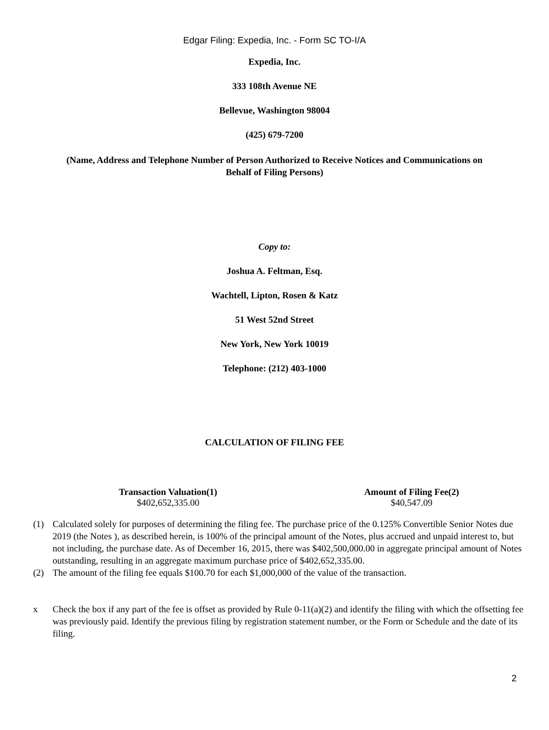Edgar Filing: Expedia, Inc. - Form SC TO-I/A
Expedia, Inc.
333 108th Avenue NE
Bellevue, Washington 98004
(425) 679-7200
(Name, Address and Telephone Number of Person Authorized to Receive Notices and Communications on
Behalf of Filing Persons)
Copy to:
Joshua A. Feltman, Esq.
Wachtell, Lipton, Rosen & Katz
51 West 52nd Street
New York, New York 10019
Telephone: (212) 403-1000
CALCULATION OF FILING FEE
| Transaction Valuation(1) | Amount of Filing Fee(2) |
| --- | --- |
| $402,652,335.00 | $40,547.09 |
(1) Calculated solely for purposes of determining the filing fee. The purchase price of the 0.125% Convertible Senior Notes due 2019 (the Notes ), as described herein, is 100% of the principal amount of the Notes, plus accrued and unpaid interest to, but not including, the purchase date. As of December 16, 2015, there was $402,500,000.00 in aggregate principal amount of Notes outstanding, resulting in an aggregate maximum purchase price of $402,652,335.00.
(2) The amount of the filing fee equals $100.70 for each $1,000,000 of the value of the transaction.
x Check the box if any part of the fee is offset as provided by Rule 0-11(a)(2) and identify the filing with which the offsetting fee was previously paid. Identify the previous filing by registration statement number, or the Form or Schedule and the date of its filing.
2